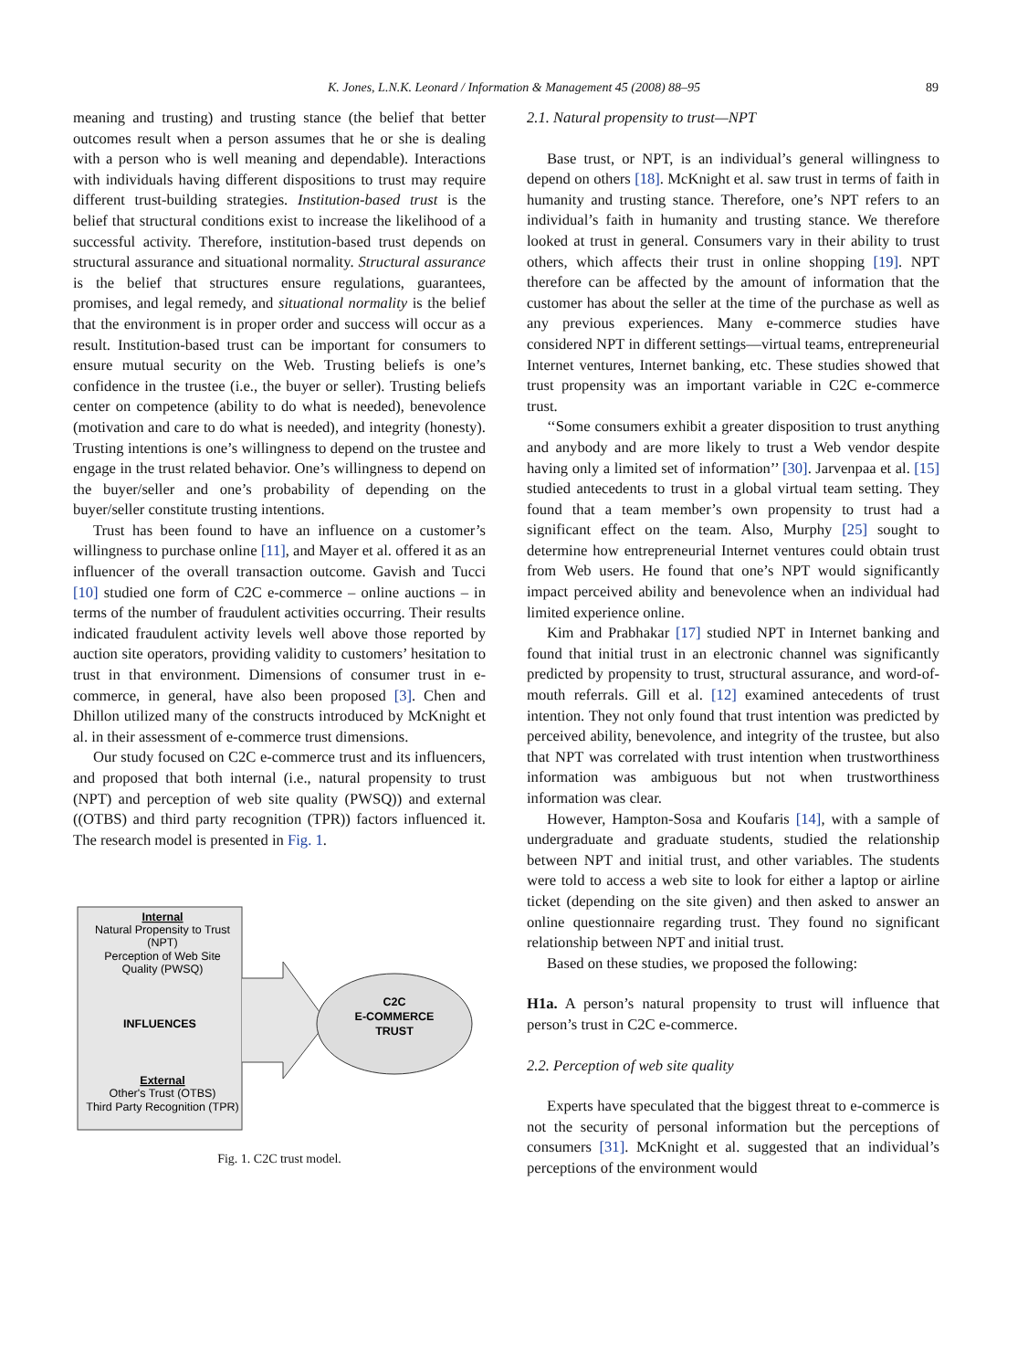K. Jones, L.N.K. Leonard / Information & Management 45 (2008) 88–95 89
meaning and trusting) and trusting stance (the belief that better outcomes result when a person assumes that he or she is dealing with a person who is well meaning and dependable). Interactions with individuals having different dispositions to trust may require different trust-building strategies. Institution-based trust is the belief that structural conditions exist to increase the likelihood of a successful activity. Therefore, institution-based trust depends on structural assurance and situational normality. Structural assurance is the belief that structures ensure regulations, guarantees, promises, and legal remedy, and situational normality is the belief that the environment is in proper order and success will occur as a result. Institution-based trust can be important for consumers to ensure mutual security on the Web. Trusting beliefs is one’s confidence in the trustee (i.e., the buyer or seller). Trusting beliefs center on competence (ability to do what is needed), benevolence (motivation and care to do what is needed), and integrity (honesty). Trusting intentions is one’s willingness to depend on the trustee and engage in the trust related behavior. One’s willingness to depend on the buyer/seller and one’s probability of depending on the buyer/seller constitute trusting intentions.
Trust has been found to have an influence on a customer’s willingness to purchase online [11], and Mayer et al. offered it as an influencer of the overall transaction outcome. Gavish and Tucci [10] studied one form of C2C e-commerce – online auctions – in terms of the number of fraudulent activities occurring. Their results indicated fraudulent activity levels well above those reported by auction site operators, providing validity to customers’ hesitation to trust in that environment. Dimensions of consumer trust in e-commerce, in general, have also been proposed [3]. Chen and Dhillon utilized many of the constructs introduced by McKnight et al. in their assessment of e-commerce trust dimensions.
Our study focused on C2C e-commerce trust and its influencers, and proposed that both internal (i.e., natural propensity to trust (NPT) and perception of web site quality (PWSQ)) and external ((OTBS) and third party recognition (TPR)) factors influenced it. The research model is presented in Fig. 1.
Internal
Natural Propensity to Trust
(NPT)
Perception of Web Site
Quality (PWSQ)
INFLUENCES
External
Other's Trust (OTBS)
Third Party Recognition (TPR)
C2C
E-COMMERCE
TRUST
Fig. 1. C2C trust model.
2.1. Natural propensity to trust—NPT
Base trust, or NPT, is an individual’s general willingness to depend on others [18]. McKnight et al. saw trust in terms of faith in humanity and trusting stance. Therefore, one’s NPT refers to an individual’s faith in humanity and trusting stance. We therefore looked at trust in general. Consumers vary in their ability to trust others, which affects their trust in online shopping [19]. NPT therefore can be affected by the amount of information that the customer has about the seller at the time of the purchase as well as any previous experiences. Many e-commerce studies have considered NPT in different settings—virtual teams, entrepreneurial Internet ventures, Internet banking, etc. These studies showed that trust propensity was an important variable in C2C e-commerce trust.
‘‘Some consumers exhibit a greater disposition to trust anything and anybody and are more likely to trust a Web vendor despite having only a limited set of information’’ [30]. Jarvenpaa et al. [15] studied antecedents to trust in a global virtual team setting. They found that a team member’s own propensity to trust had a significant effect on the team. Also, Murphy [25] sought to determine how entrepreneurial Internet ventures could obtain trust from Web users. He found that one’s NPT would significantly impact perceived ability and benevolence when an individual had limited experience online.
Kim and Prabhakar [17] studied NPT in Internet banking and found that initial trust in an electronic channel was significantly predicted by propensity to trust, structural assurance, and word-of-mouth referrals. Gill et al. [12] examined antecedents of trust intention. They not only found that trust intention was predicted by perceived ability, benevolence, and integrity of the trustee, but also that NPT was correlated with trust intention when trustworthiness information was ambiguous but not when trustworthiness information was clear.
However, Hampton-Sosa and Koufaris [14], with a sample of undergraduate and graduate students, studied the relationship between NPT and initial trust, and other variables. The students were told to access a web site to look for either a laptop or airline ticket (depending on the site given) and then asked to answer an online questionnaire regarding trust. They found no significant relationship between NPT and initial trust.
Based on these studies, we proposed the following:
H1a. A person’s natural propensity to trust will influence that person’s trust in C2C e-commerce.
2.2. Perception of web site quality
Experts have speculated that the biggest threat to e-commerce is not the security of personal information but the perceptions of consumers [31]. McKnight et al. suggested that an individual’s perceptions of the environment would